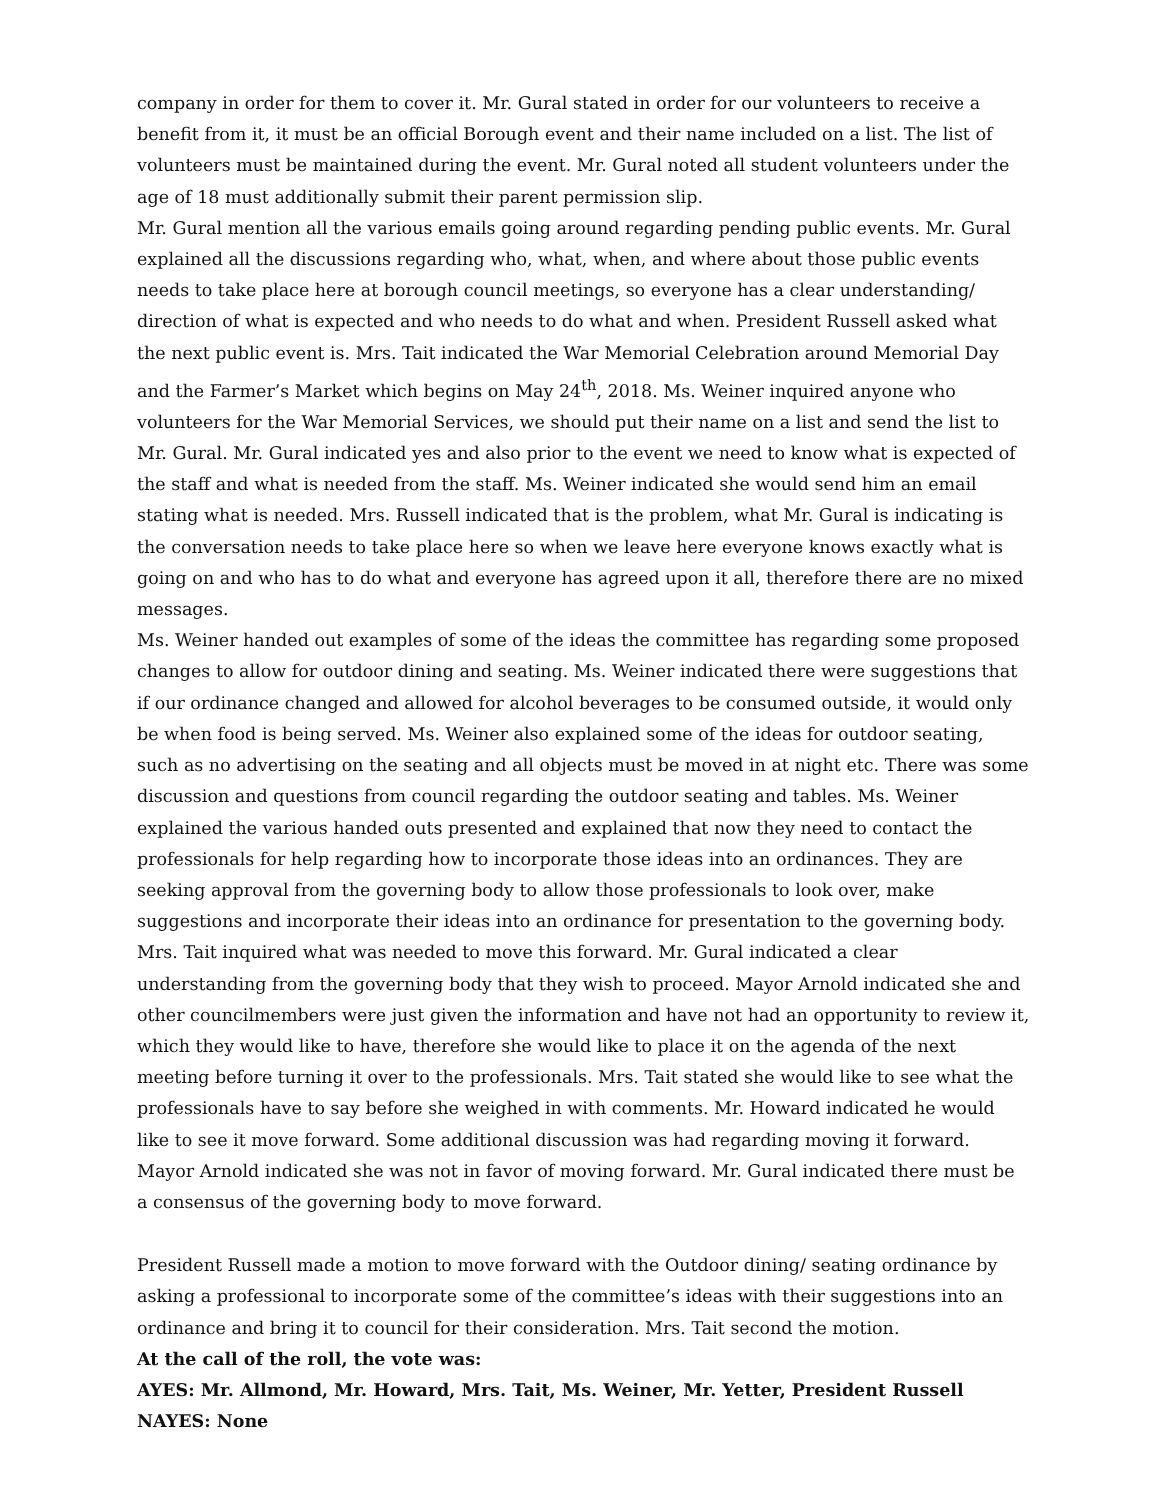company in order for them to cover it. Mr. Gural stated in order for our volunteers to receive a benefit from it, it must be an official Borough event and their name included on a list. The list of volunteers must be maintained during the event. Mr. Gural noted all student volunteers under the age of 18 must additionally submit their parent permission slip.
Mr. Gural mention all the various emails going around regarding pending public events. Mr. Gural explained all the discussions regarding who, what, when, and where about those public events needs to take place here at borough council meetings, so everyone has a clear understanding/ direction of what is expected and who needs to do what and when. President Russell asked what the next public event is. Mrs. Tait indicated the War Memorial Celebration around Memorial Day and the Farmer’s Market which begins on May 24<sup>th</sup>, 2018. Ms. Weiner inquired anyone who volunteers for the War Memorial Services, we should put their name on a list and send the list to Mr. Gural. Mr. Gural indicated yes and also prior to the event we need to know what is expected of the staff and what is needed from the staff. Ms. Weiner indicated she would send him an email stating what is needed. Mrs. Russell indicated that is the problem, what Mr. Gural is indicating is the conversation needs to take place here so when we leave here everyone knows exactly what is going on and who has to do what and everyone has agreed upon it all, therefore there are no mixed messages.
Ms. Weiner handed out examples of some of the ideas the committee has regarding some proposed changes to allow for outdoor dining and seating. Ms. Weiner indicated there were suggestions that if our ordinance changed and allowed for alcohol beverages to be consumed outside, it would only be when food is being served. Ms. Weiner also explained some of the ideas for outdoor seating, such as no advertising on the seating and all objects must be moved in at night etc. There was some discussion and questions from council regarding the outdoor seating and tables. Ms. Weiner explained the various handed outs presented and explained that now they need to contact the professionals for help regarding how to incorporate those ideas into an ordinances. They are seeking approval from the governing body to allow those professionals to look over, make suggestions and incorporate their ideas into an ordinance for presentation to the governing body. Mrs. Tait inquired what was needed to move this forward. Mr. Gural indicated a clear understanding from the governing body that they wish to proceed. Mayor Arnold indicated she and other councilmembers were just given the information and have not had an opportunity to review it, which they would like to have, therefore she would like to place it on the agenda of the next meeting before turning it over to the professionals. Mrs. Tait stated she would like to see what the professionals have to say before she weighed in with comments. Mr. Howard indicated he would like to see it move forward. Some additional discussion was had regarding moving it forward. Mayor Arnold indicated she was not in favor of moving forward. Mr. Gural indicated there must be a consensus of the governing body to move forward.
President Russell made a motion to move forward with the Outdoor dining/ seating ordinance by asking a professional to incorporate some of the committee’s ideas with their suggestions into an ordinance and bring it to council for their consideration. Mrs. Tait second the motion.
At the call of the roll, the vote was:
AYES: Mr. Allmond, Mr. Howard, Mrs. Tait, Ms. Weiner, Mr. Yetter, President Russell
NAYES: None